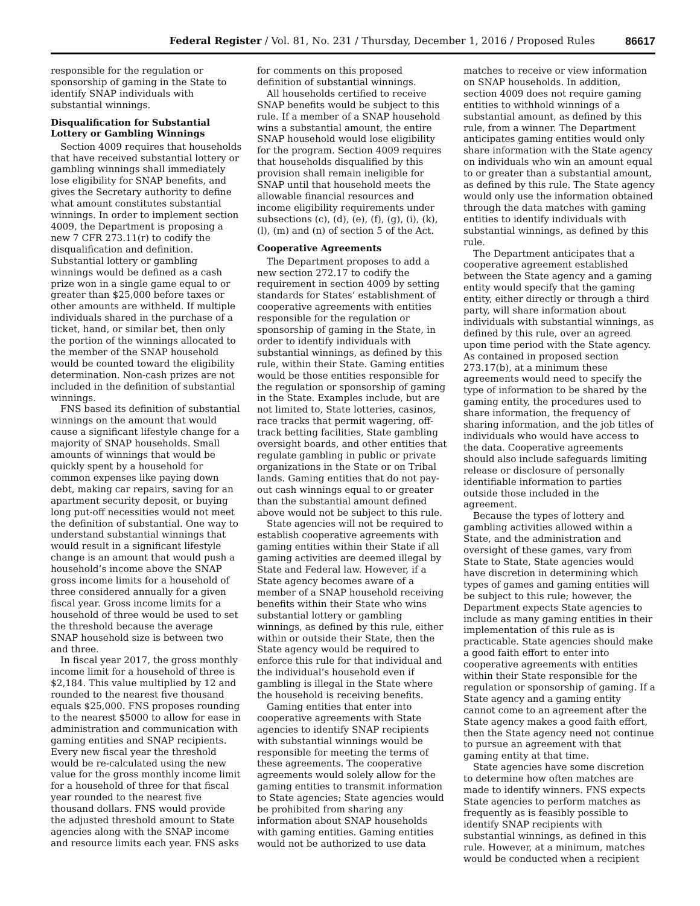Federal Register / Vol. 81, No. 231 / Thursday, December 1, 2016 / Proposed Rules 86617
responsible for the regulation or sponsorship of gaming in the State to identify SNAP individuals with substantial winnings.
Disqualification for Substantial Lottery or Gambling Winnings
Section 4009 requires that households that have received substantial lottery or gambling winnings shall immediately lose eligibility for SNAP benefits, and gives the Secretary authority to define what amount constitutes substantial winnings. In order to implement section 4009, the Department is proposing a new 7 CFR 273.11(r) to codify the disqualification and definition. Substantial lottery or gambling winnings would be defined as a cash prize won in a single game equal to or greater than $25,000 before taxes or other amounts are withheld. If multiple individuals shared in the purchase of a ticket, hand, or similar bet, then only the portion of the winnings allocated to the member of the SNAP household would be counted toward the eligibility determination. Non-cash prizes are not included in the definition of substantial winnings.
FNS based its definition of substantial winnings on the amount that would cause a significant lifestyle change for a majority of SNAP households. Small amounts of winnings that would be quickly spent by a household for common expenses like paying down debt, making car repairs, saving for an apartment security deposit, or buying long put-off necessities would not meet the definition of substantial. One way to understand substantial winnings that would result in a significant lifestyle change is an amount that would push a household’s income above the SNAP gross income limits for a household of three considered annually for a given fiscal year. Gross income limits for a household of three would be used to set the threshold because the average SNAP household size is between two and three.
In fiscal year 2017, the gross monthly income limit for a household of three is $2,184. This value multiplied by 12 and rounded to the nearest five thousand equals $25,000. FNS proposes rounding to the nearest $5000 to allow for ease in administration and communication with gaming entities and SNAP recipients. Every new fiscal year the threshold would be re-calculated using the new value for the gross monthly income limit for a household of three for that fiscal year rounded to the nearest five thousand dollars. FNS would provide the adjusted threshold amount to State agencies along with the SNAP income and resource limits each year. FNS asks
for comments on this proposed definition of substantial winnings.
All households certified to receive SNAP benefits would be subject to this rule. If a member of a SNAP household wins a substantial amount, the entire SNAP household would lose eligibility for the program. Section 4009 requires that households disqualified by this provision shall remain ineligible for SNAP until that household meets the allowable financial resources and income eligibility requirements under subsections (c), (d), (e), (f), (g), (i), (k), (l), (m) and (n) of section 5 of the Act.
Cooperative Agreements
The Department proposes to add a new section 272.17 to codify the requirement in section 4009 by setting standards for States’ establishment of cooperative agreements with entities responsible for the regulation or sponsorship of gaming in the State, in order to identify individuals with substantial winnings, as defined by this rule, within their State. Gaming entities would be those entities responsible for the regulation or sponsorship of gaming in the State. Examples include, but are not limited to, State lotteries, casinos, race tracks that permit wagering, off-track betting facilities, State gambling oversight boards, and other entities that regulate gambling in public or private organizations in the State or on Tribal lands. Gaming entities that do not pay-out cash winnings equal to or greater than the substantial amount defined above would not be subject to this rule.
State agencies will not be required to establish cooperative agreements with gaming entities within their State if all gaming activities are deemed illegal by State and Federal law. However, if a State agency becomes aware of a member of a SNAP household receiving benefits within their State who wins substantial lottery or gambling winnings, as defined by this rule, either within or outside their State, then the State agency would be required to enforce this rule for that individual and the individual’s household even if gambling is illegal in the State where the household is receiving benefits.
Gaming entities that enter into cooperative agreements with State agencies to identify SNAP recipients with substantial winnings would be responsible for meeting the terms of these agreements. The cooperative agreements would solely allow for the gaming entities to transmit information to State agencies; State agencies would be prohibited from sharing any information about SNAP households with gaming entities. Gaming entities would not be authorized to use data
matches to receive or view information on SNAP households. In addition, section 4009 does not require gaming entities to withhold winnings of a substantial amount, as defined by this rule, from a winner. The Department anticipates gaming entities would only share information with the State agency on individuals who win an amount equal to or greater than a substantial amount, as defined by this rule. The State agency would only use the information obtained through the data matches with gaming entities to identify individuals with substantial winnings, as defined by this rule.
The Department anticipates that a cooperative agreement established between the State agency and a gaming entity would specify that the gaming entity, either directly or through a third party, will share information about individuals with substantial winnings, as defined by this rule, over an agreed upon time period with the State agency. As contained in proposed section 273.17(b), at a minimum these agreements would need to specify the type of information to be shared by the gaming entity, the procedures used to share information, the frequency of sharing information, and the job titles of individuals who would have access to the data. Cooperative agreements should also include safeguards limiting release or disclosure of personally identifiable information to parties outside those included in the agreement.
Because the types of lottery and gambling activities allowed within a State, and the administration and oversight of these games, vary from State to State, State agencies would have discretion in determining which types of games and gaming entities will be subject to this rule; however, the Department expects State agencies to include as many gaming entities in their implementation of this rule as is practicable. State agencies should make a good faith effort to enter into cooperative agreements with entities within their State responsible for the regulation or sponsorship of gaming. If a State agency and a gaming entity cannot come to an agreement after the State agency makes a good faith effort, then the State agency need not continue to pursue an agreement with that gaming entity at that time.
State agencies have some discretion to determine how often matches are made to identify winners. FNS expects State agencies to perform matches as frequently as is feasibly possible to identify SNAP recipients with substantial winnings, as defined in this rule. However, at a minimum, matches would be conducted when a recipient